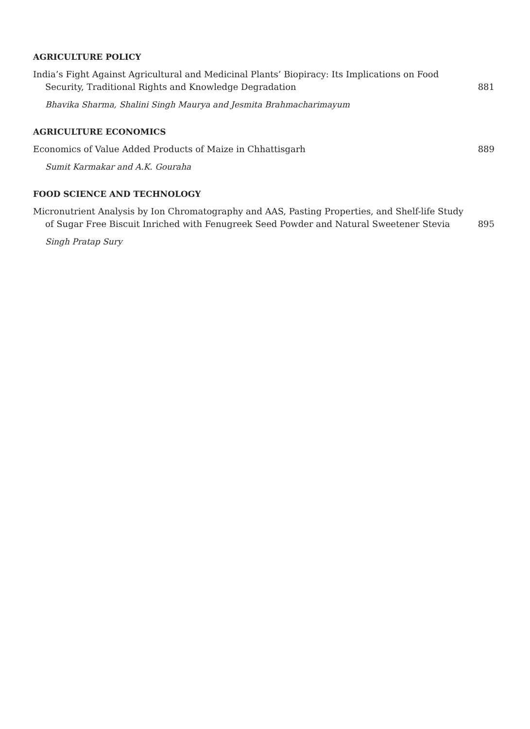AGRICULTURE POLICY
India’s Fight Against Agricultural and Medicinal Plants’ Biopiracy: Its Implications on Food Security, Traditional Rights and Knowledge Degradation
881
Bhavika Sharma, Shalini Singh Maurya and Jesmita Brahmacharimayum
AGRICULTURE ECONOMICS
Economics of Value Added Products of Maize in Chhattisgarh
889
Sumit Karmakar and A.K. Gouraha
FOOD SCIENCE AND TECHNOLOGY
Micronutrient Analysis by Ion Chromatography and AAS, Pasting Properties, and Shelf-life Study of Sugar Free Biscuit Inriched with Fenugreek Seed Powder and Natural Sweetener Stevia
895
Singh Pratap Sury